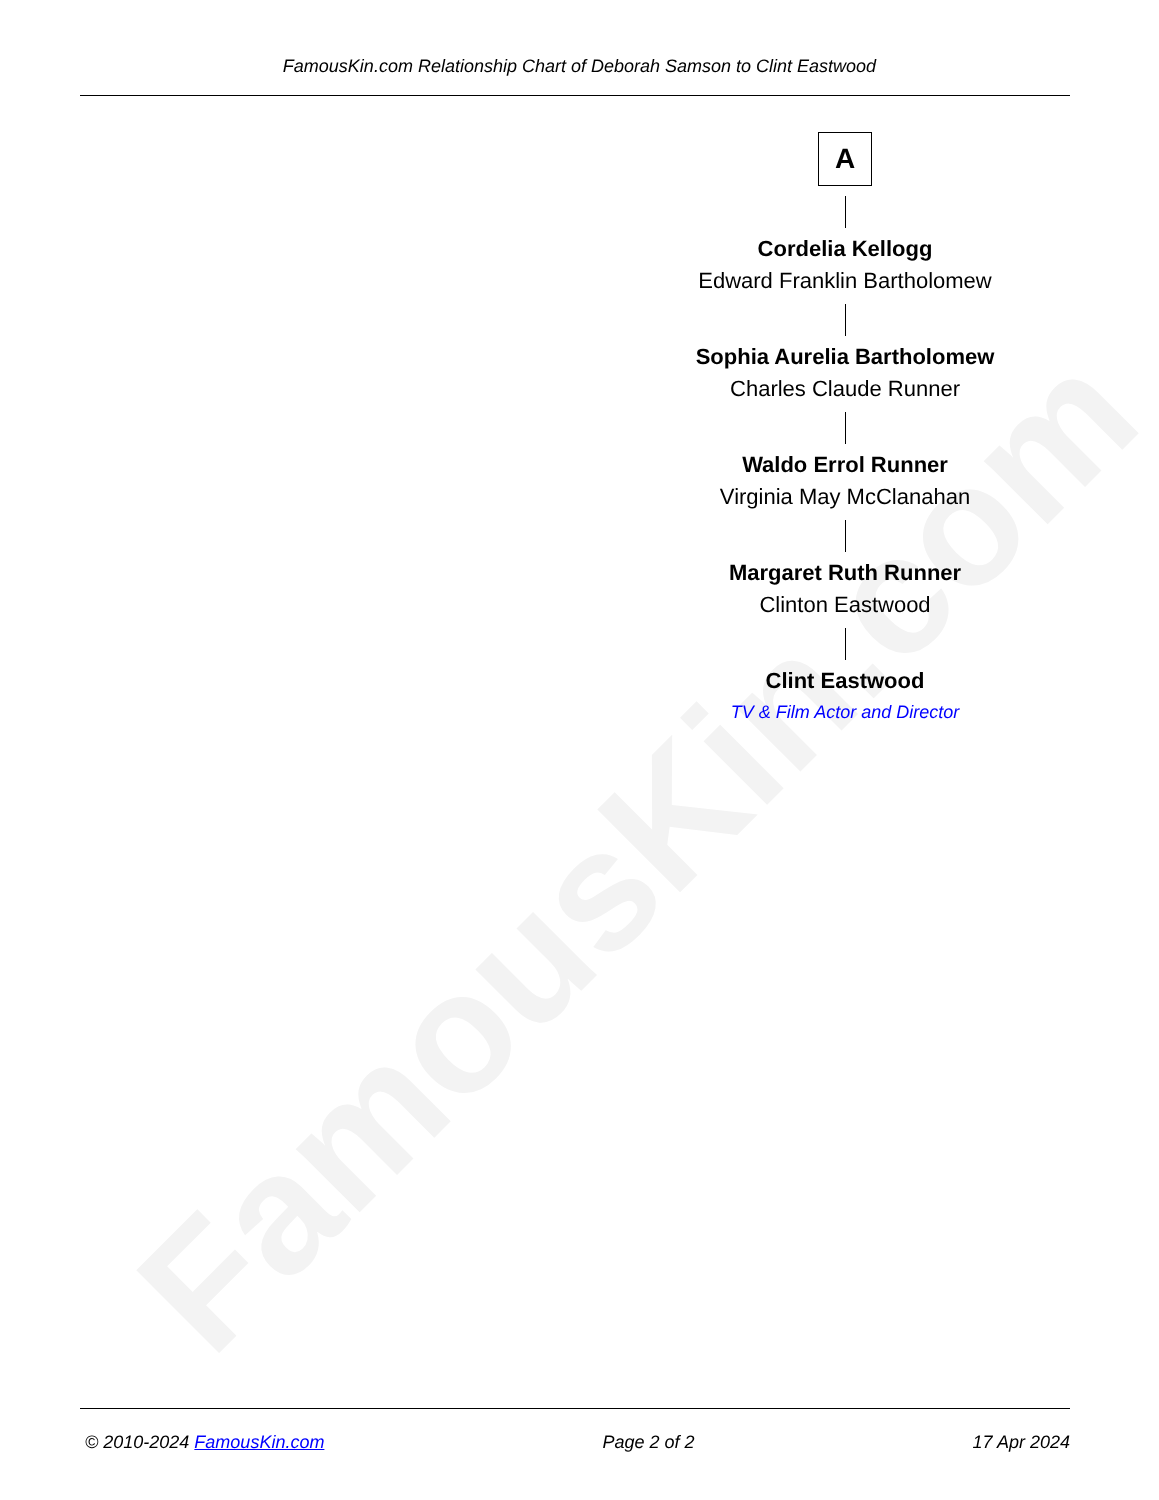FamousKin.com
FamousKin.com Relationship Chart of Deborah Samson to Clint Eastwood
A
Cordelia Kellogg
Edward Franklin Bartholomew
Sophia Aurelia Bartholomew
Charles Claude Runner
Waldo Errol Runner
Virginia May McClanahan
Margaret Ruth Runner
Clinton Eastwood
Clint Eastwood
TV & Film Actor and Director
© 2010-2024 FamousKin.com Page 2 of 2 17 Apr 2024